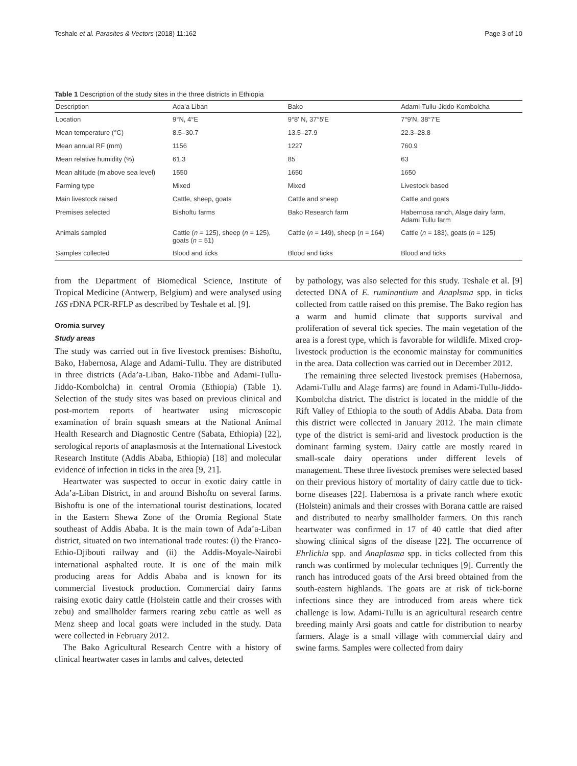Teshale et al. Parasites & Vectors (2018) 11:162 Page 3 of 10
Table 1 Description of the study sites in the three districts in Ethiopia
| Description | Ada’a Liban | Bako | Adami-Tullu-Jiddo-Kombolcha |
| --- | --- | --- | --- |
| Location | 9°N, 4°E | 9°8′ N, 37°5′E | 7°9′N, 38°7′E |
| Mean temperature (°C) | 8.5–30.7 | 13.5–27.9 | 22.3–28.8 |
| Mean annual RF (mm) | 1156 | 1227 | 760.9 |
| Mean relative humidity (%) | 61.3 | 85 | 63 |
| Mean altitude (m above sea level) | 1550 | 1650 | 1650 |
| Farming type | Mixed | Mixed | Livestock based |
| Main livestock raised | Cattle, sheep, goats | Cattle and sheep | Cattle and goats |
| Premises selected | Bishoftu farms | Bako Research farm | Habernosa ranch, Alage dairy farm, Adami Tullu farm |
| Animals sampled | Cattle ( n = 125), sheep ( n = 125), goats ( n = 51) | Cattle ( n = 149), sheep ( n = 164) | Cattle ( n = 183), goats ( n = 125) |
| Samples collected | Blood and ticks | Blood and ticks | Blood and ticks |
from the Department of Biomedical Science, Institute of Tropical Medicine (Antwerp, Belgium) and were analysed using 16S rDNA PCR-RFLP as described by Teshale et al. [9].
Oromia survey
Study areas
The study was carried out in five livestock premises: Bishoftu, Bako, Habernosa, Alage and Adami-Tullu. They are distributed in three districts (Ada’a-Liban, Bako-Tibbe and Adami-Tullu-Jiddo-Kombolcha) in central Oromia (Ethiopia) (Table 1). Selection of the study sites was based on previous clinical and post-mortem reports of heartwater using microscopic examination of brain squash smears at the National Animal Health Research and Diagnostic Centre (Sabata, Ethiopia) [22], serological reports of anaplasmosis at the International Livestock Research Institute (Addis Ababa, Ethiopia) [18] and molecular evidence of infection in ticks in the area [9, 21].
Heartwater was suspected to occur in exotic dairy cattle in Ada’a-Liban District, in and around Bishoftu on several farms. Bishoftu is one of the international tourist destinations, located in the Eastern Shewa Zone of the Oromia Regional State southeast of Addis Ababa. It is the main town of Ada’a-Liban district, situated on two international trade routes: (i) the Franco-Ethio-Djibouti railway and (ii) the Addis-Moyale-Nairobi international asphalted route. It is one of the main milk producing areas for Addis Ababa and is known for its commercial livestock production. Commercial dairy farms raising exotic dairy cattle (Holstein cattle and their crosses with zebu) and smallholder farmers rearing zebu cattle as well as Menz sheep and local goats were included in the study. Data were collected in February 2012.
The Bako Agricultural Research Centre with a history of clinical heartwater cases in lambs and calves, detected
by pathology, was also selected for this study. Teshale et al. [9] detected DNA of E. ruminantium and Anaplsma spp. in ticks collected from cattle raised on this premise. The Bako region has a warm and humid climate that supports survival and proliferation of several tick species. The main vegetation of the area is a forest type, which is favorable for wildlife. Mixed crop-livestock production is the economic mainstay for communities in the area. Data collection was carried out in December 2012.
The remaining three selected livestock premises (Habernosa, Adami-Tullu and Alage farms) are found in Adami-Tullu-Jiddo-Kombolcha district. The district is located in the middle of the Rift Valley of Ethiopia to the south of Addis Ababa. Data from this district were collected in January 2012. The main climate type of the district is semi-arid and livestock production is the dominant farming system. Dairy cattle are mostly reared in small-scale dairy operations under different levels of management. These three livestock premises were selected based on their previous history of mortality of dairy cattle due to tick-borne diseases [22]. Habernosa is a private ranch where exotic (Holstein) animals and their crosses with Borana cattle are raised and distributed to nearby smallholder farmers. On this ranch heartwater was confirmed in 17 of 40 cattle that died after showing clinical signs of the disease [22]. The occurrence of Ehrlichia spp. and Anaplasma spp. in ticks collected from this ranch was confirmed by molecular techniques [9]. Currently the ranch has introduced goats of the Arsi breed obtained from the south-eastern highlands. The goats are at risk of tick-borne infections since they are introduced from areas where tick challenge is low. Adami-Tullu is an agricultural research centre breeding mainly Arsi goats and cattle for distribution to nearby farmers. Alage is a small village with commercial dairy and swine farms. Samples were collected from dairy